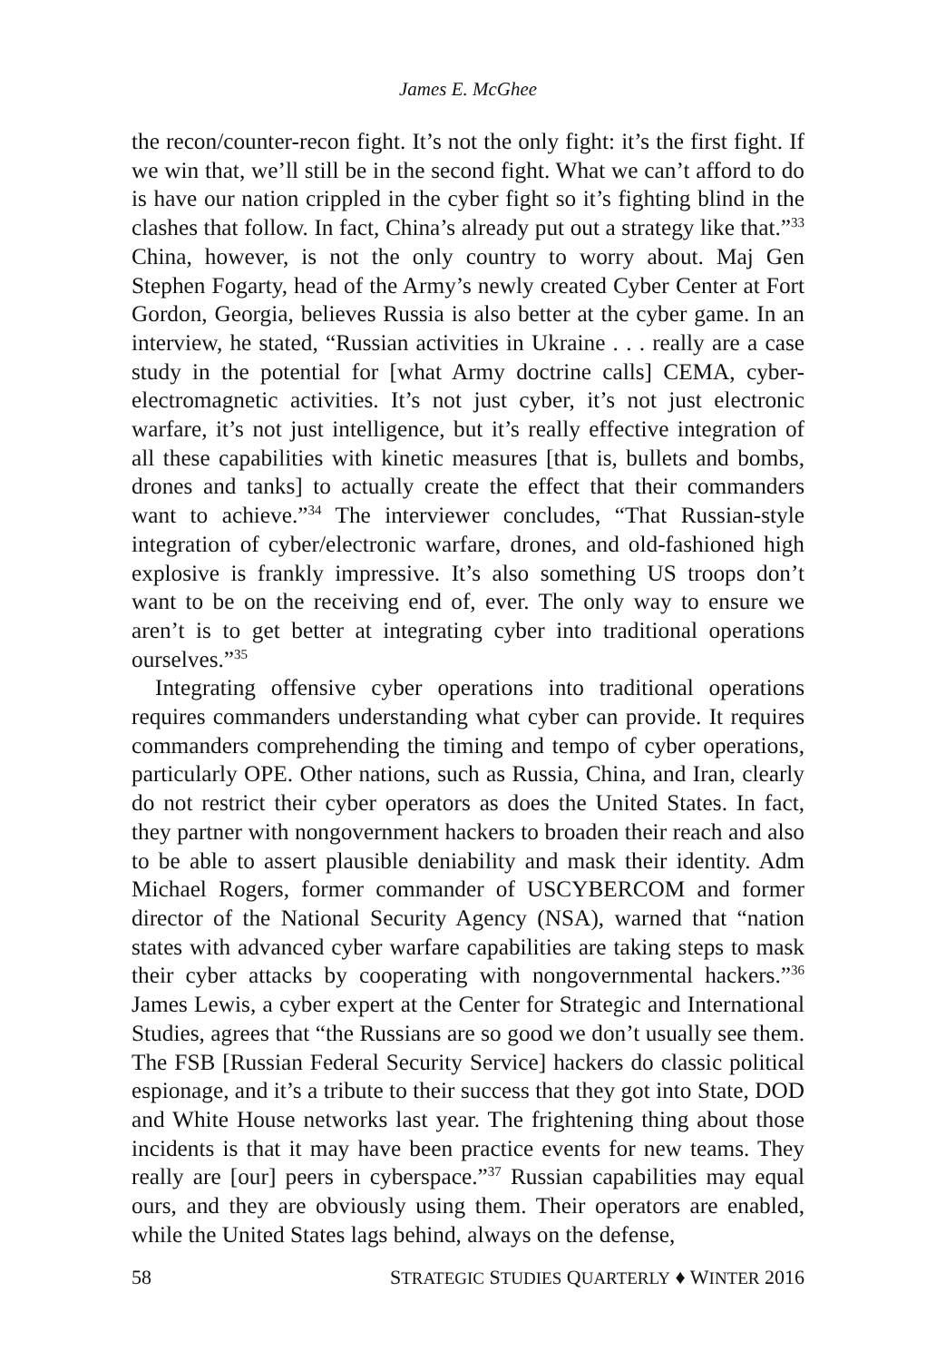James E. McGhee
the recon/counter-recon fight. It’s not the only fight: it’s the first fight. If we win that, we’ll still be in the second fight. What we can’t afford to do is have our nation crippled in the cyber fight so it’s fighting blind in the clashes that follow. In fact, China’s already put out a strategy like that.”<sup>33</sup> China, however, is not the only country to worry about. Maj Gen Stephen Fogarty, head of the Army’s newly created Cyber Center at Fort Gordon, Georgia, believes Russia is also better at the cyber game. In an interview, he stated, “Russian activities in Ukraine . . . really are a case study in the potential for [what Army doctrine calls] CEMA, cyber-electromagnetic activities. It’s not just cyber, it’s not just electronic warfare, it’s not just intelligence, but it’s really effective integration of all these capabilities with kinetic measures [that is, bullets and bombs, drones and tanks] to actually create the effect that their commanders want to achieve.”<sup>34</sup> The interviewer concludes, “That Russian-style integration of cyber/electronic warfare, drones, and old-fashioned high explosive is frankly impressive. It’s also something US troops don’t want to be on the receiving end of, ever. The only way to ensure we aren’t is to get better at integrating cyber into traditional operations ourselves.”<sup>35</sup>
Integrating offensive cyber operations into traditional operations requires commanders understanding what cyber can provide. It requires commanders comprehending the timing and tempo of cyber operations, particularly OPE. Other nations, such as Russia, China, and Iran, clearly do not restrict their cyber operators as does the United States. In fact, they partner with nongovernment hackers to broaden their reach and also to be able to assert plausible deniability and mask their identity. Adm Michael Rogers, former commander of USCYBERCOM and former director of the National Security Agency (NSA), warned that “nation states with advanced cyber warfare capabilities are taking steps to mask their cyber attacks by cooperating with nongovernmental hackers.”<sup>36</sup> James Lewis, a cyber expert at the Center for Strategic and International Studies, agrees that “the Russians are so good we don’t usually see them. The FSB [Russian Federal Security Service] hackers do classic political espionage, and it’s a tribute to their success that they got into State, DOD and White House networks last year. The frightening thing about those incidents is that it may have been practice events for new teams. They really are [our] peers in cyberspace.”<sup>37</sup> Russian capabilities may equal ours, and they are obviously using them. Their operators are enabled, while the United States lags behind, always on the defense,
58 STRATEGIC STUDIES QUARTERLY ♦ WINTER 2016